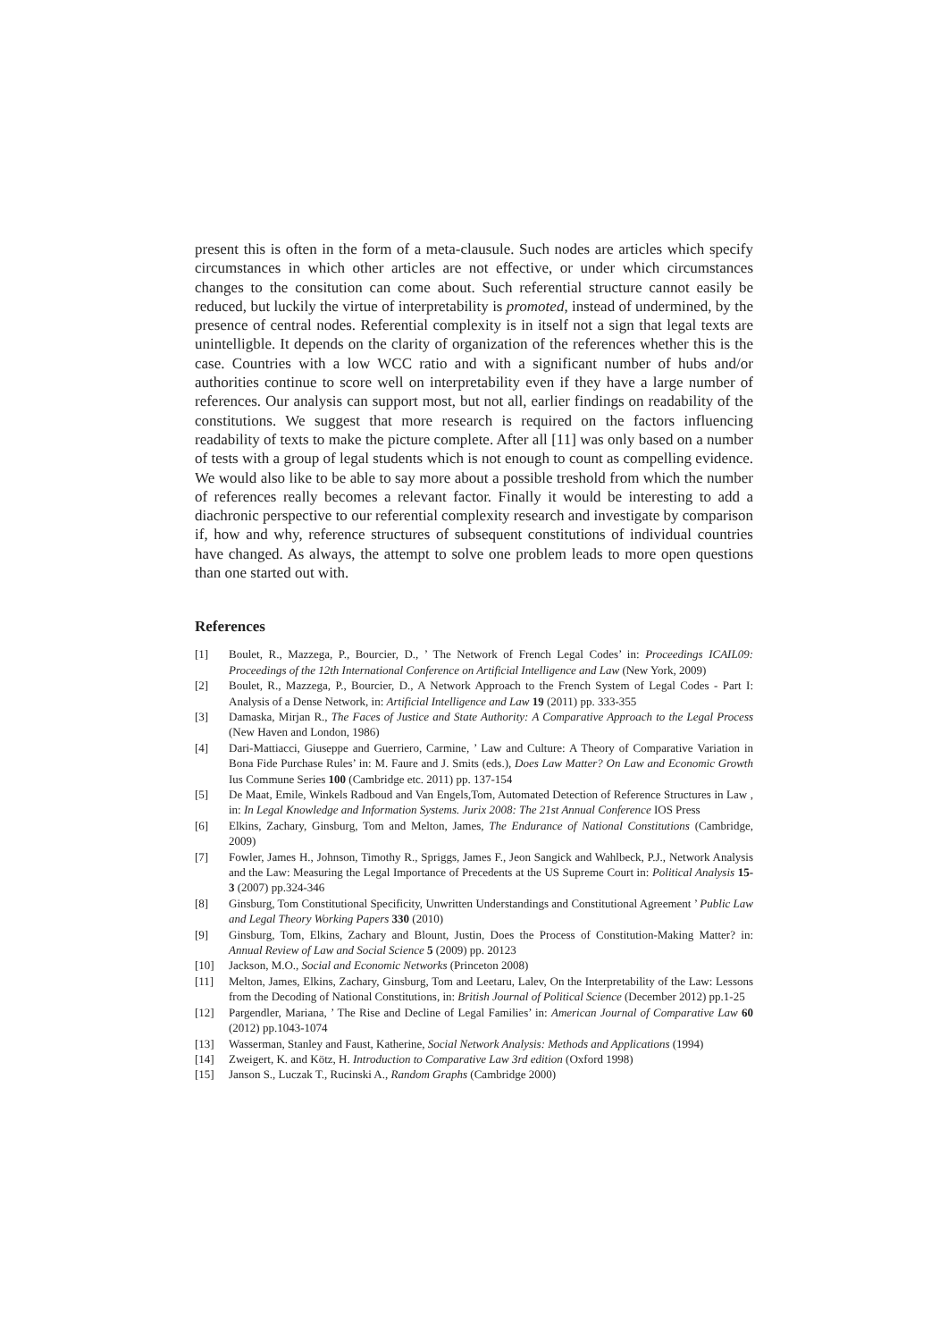present this is often in the form of a meta-clausule. Such nodes are articles which specify circumstances in which other articles are not effective, or under which circumstances changes to the consitution can come about. Such referential structure cannot easily be reduced, but luckily the virtue of interpretability is promoted, instead of undermined, by the presence of central nodes. Referential complexity is in itself not a sign that legal texts are unintelligble. It depends on the clarity of organization of the references whether this is the case. Countries with a low WCC ratio and with a significant number of hubs and/or authorities continue to score well on interpretability even if they have a large number of references. Our analysis can support most, but not all, earlier findings on readability of the constitutions. We suggest that more research is required on the factors influencing readability of texts to make the picture complete. After all [11] was only based on a number of tests with a group of legal students which is not enough to count as compelling evidence. We would also like to be able to say more about a possible treshold from which the number of references really becomes a relevant factor. Finally it would be interesting to add a diachronic perspective to our referential complexity research and investigate by comparison if, how and why, reference structures of subsequent constitutions of individual countries have changed. As always, the attempt to solve one problem leads to more open questions than one started out with.
References
[1] Boulet, R., Mazzega, P., Bourcier, D., ’ The Network of French Legal Codes’ in: Proceedings ICAIL09: Proceedings of the 12th International Conference on Artificial Intelligence and Law (New York, 2009)
[2] Boulet, R., Mazzega, P., Bourcier, D., A Network Approach to the French System of Legal Codes - Part I: Analysis of a Dense Network, in: Artificial Intelligence and Law 19 (2011) pp. 333-355
[3] Damaska, Mirjan R., The Faces of Justice and State Authority: A Comparative Approach to the Legal Process (New Haven and London, 1986)
[4] Dari-Mattiacci, Giuseppe and Guerriero, Carmine, ’ Law and Culture: A Theory of Comparative Variation in Bona Fide Purchase Rules’ in: M. Faure and J. Smits (eds.), Does Law Matter? On Law and Economic Growth Ius Commune Series 100 (Cambridge etc. 2011) pp. 137-154
[5] De Maat, Emile, Winkels Radboud and Van Engels,Tom, Automated Detection of Reference Structures in Law , in: In Legal Knowledge and Information Systems. Jurix 2008: The 21st Annual Conference IOS Press
[6] Elkins, Zachary, Ginsburg, Tom and Melton, James, The Endurance of National Constitutions (Cambridge, 2009)
[7] Fowler, James H., Johnson, Timothy R., Spriggs, James F., Jeon Sangick and Wahlbeck, P.J., Network Analysis and the Law: Measuring the Legal Importance of Precedents at the US Supreme Court in: Political Analysis 15-3 (2007) pp.324-346
[8] Ginsburg, Tom Constitutional Specificity, Unwritten Understandings and Constitutional Agreement ’ Public Law and Legal Theory Working Papers 330 (2010)
[9] Ginsburg, Tom, Elkins, Zachary and Blount, Justin, Does the Process of Constitution-Making Matter? in: Annual Review of Law and Social Science 5 (2009) pp. 20123
[10] Jackson, M.O., Social and Economic Networks (Princeton 2008)
[11] Melton, James, Elkins, Zachary, Ginsburg, Tom and Leetaru, Lalev, On the Interpretability of the Law: Lessons from the Decoding of National Constitutions, in: British Journal of Political Science (December 2012) pp.1-25
[12] Pargendler, Mariana, ’ The Rise and Decline of Legal Families’ in: American Journal of Comparative Law 60 (2012) pp.1043-1074
[13] Wasserman, Stanley and Faust, Katherine, Social Network Analysis: Methods and Applications (1994)
[14] Zweigert, K. and Kötz, H. Introduction to Comparative Law 3rd edition (Oxford 1998)
[15] Janson S., Luczak T., Rucinski A., Random Graphs (Cambridge 2000)